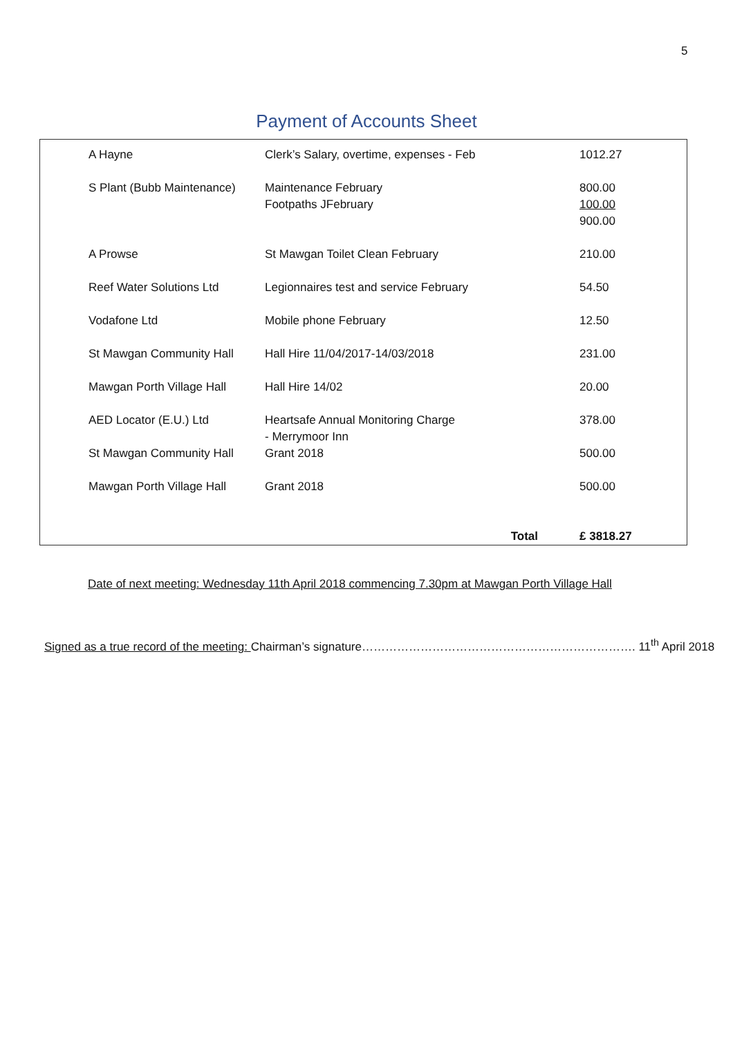5
Payment of Accounts Sheet
| A Hayne | Clerk’s Salary, overtime, expenses - Feb | 1012.27 |
| S Plant (Bubb Maintenance) | Maintenance February Footpaths JFebruary | 800.00 100.00 900.00 |
| A Prowse | St Mawgan Toilet Clean February | 210.00 |
| Reef Water Solutions Ltd | Legionnaires test and service February | 54.50 |
| Vodafone Ltd | Mobile phone February | 12.50 |
| St Mawgan Community Hall | Hall Hire 11/04/2017-14/03/2018 | 231.00 |
| Mawgan Porth Village Hall | Hall Hire 14/02 | 20.00 |
| AED Locator (E.U.) Ltd | Heartsafe Annual Monitoring Charge - Merrymoor Inn | 378.00 |
| St Mawgan Community Hall | Grant 2018 | 500.00 |
| Mawgan Porth Village Hall | Grant 2018 | 500.00 |
| | Total | £ 3818.27 |
Date of next meeting: Wednesday 11th April 2018 commencing 7.30pm at Mawgan Porth Village Hall
Signed as a true record of the meeting: Chairman’s signature……………………………………………………………. 11<sup>th</sup> April 2018